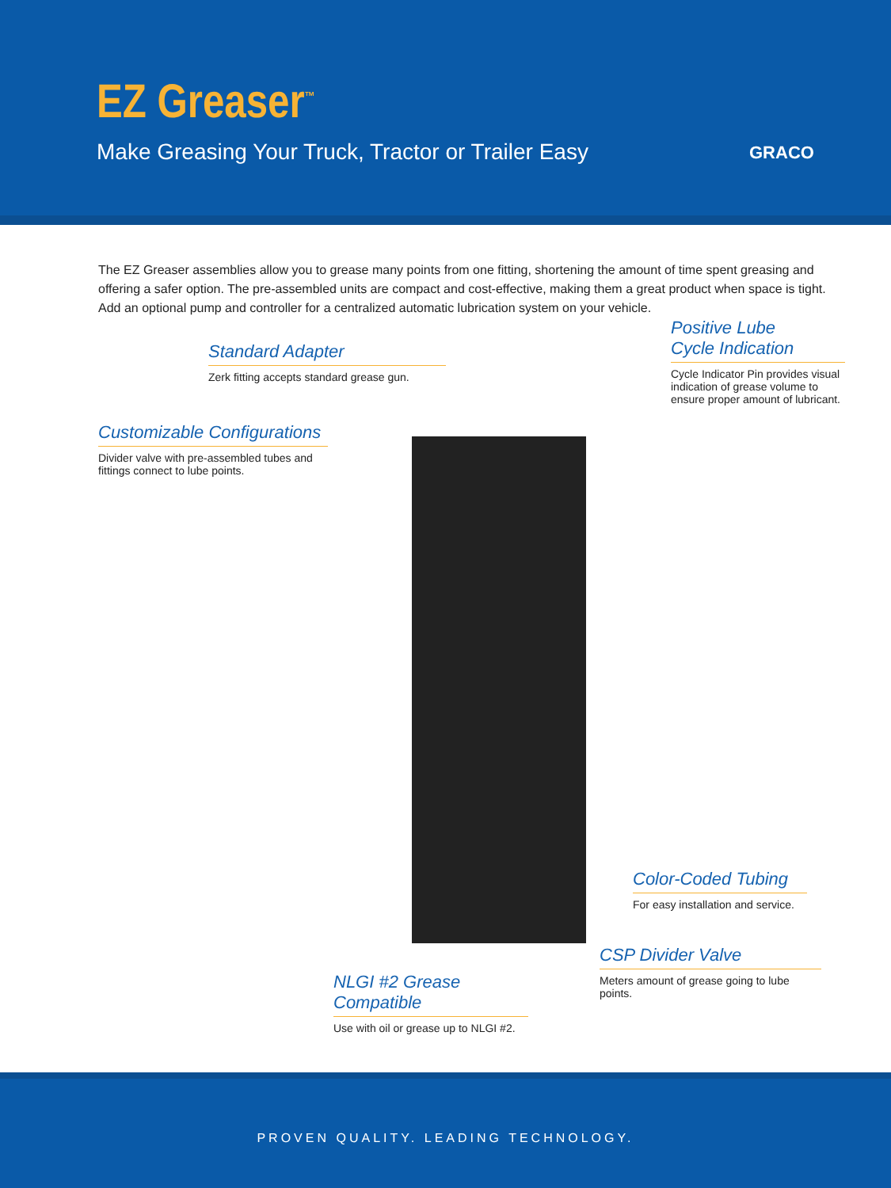EZ Greaser<sup>™</sup>
Make Greasing Your Truck, Tractor or Trailer Easy
GRACO
The EZ Greaser assemblies allow you to grease many points from one fitting, shortening the amount of time spent greasing and offering a safer option. The pre-assembled units are compact and cost-effective, making them a great product when space is tight. Add an optional pump and controller for a centralized automatic lubrication system on your vehicle.
Standard Adapter
Zerk fitting accepts standard grease gun.
Positive Lube
Cycle Indication
Cycle Indicator Pin provides visual indication of grease volume to ensure proper amount of lubricant.
Customizable Configurations
Divider valve with pre-assembled tubes and fittings connect to lube points.
Color-Coded Tubing
For easy installation and service.
CSP Divider Valve
Meters amount of grease going to lube points.
NLGI #2 Grease Compatible
Use with oil or grease up to NLGI #2.
PROVEN QUALITY. LEADING TECHNOLOGY.